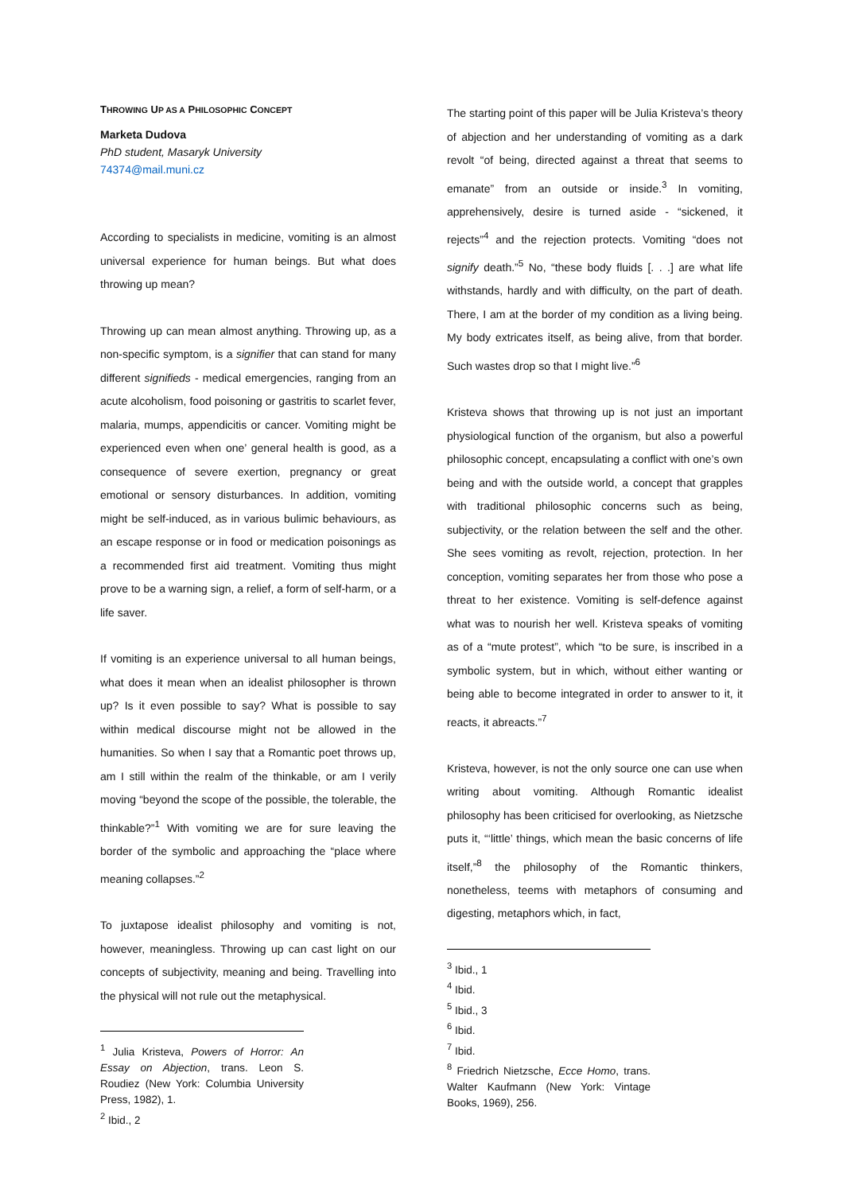THROWING UP AS A PHILOSOPHIC CONCEPT
Marketa Dudova
PhD student, Masaryk University
74374@mail.muni.cz
According to specialists in medicine, vomiting is an almost universal experience for human beings. But what does throwing up mean?
Throwing up can mean almost anything. Throwing up, as a non-specific symptom, is a signifier that can stand for many different signifieds - medical emergencies, ranging from an acute alcoholism, food poisoning or gastritis to scarlet fever, malaria, mumps, appendicitis or cancer. Vomiting might be experienced even when one’ general health is good, as a consequence of severe exertion, pregnancy or great emotional or sensory disturbances. In addition, vomiting might be self-induced, as in various bulimic behaviours, as an escape response or in food or medication poisonings as a recommended first aid treatment. Vomiting thus might prove to be a warning sign, a relief, a form of self-harm, or a life saver.
If vomiting is an experience universal to all human beings, what does it mean when an idealist philosopher is thrown up? Is it even possible to say? What is possible to say within medical discourse might not be allowed in the humanities. So when I say that a Romantic poet throws up, am I still within the realm of the thinkable, or am I verily moving “beyond the scope of the possible, the tolerable, the thinkable?”<sup>1</sup> With vomiting we are for sure leaving the border of the symbolic and approaching the “place where meaning collapses.”<sup>2</sup>
To juxtapose idealist philosophy and vomiting is not, however, meaningless. Throwing up can cast light on our concepts of subjectivity, meaning and being. Travelling into the physical will not rule out the metaphysical.
<sup>1</sup> Julia Kristeva, Powers of Horror: An Essay on Abjection, trans. Leon S. Roudiez (New York: Columbia University Press, 1982), 1.
<sup>2</sup> Ibid., 2
The starting point of this paper will be Julia Kristeva’s theory of abjection and her understanding of vomiting as a dark revolt “of being, directed against a threat that seems to emanate” from an outside or inside.<sup>3</sup> In vomiting, apprehensively, desire is turned aside - “sickened, it rejects”<sup>4</sup> and the rejection protects. Vomiting “does not signify death.”<sup>5</sup> No, “these body fluids [. . .] are what life withstands, hardly and with difficulty, on the part of death. There, I am at the border of my condition as a living being. My body extricates itself, as being alive, from that border. Such wastes drop so that I might live.”<sup>6</sup>
Kristeva shows that throwing up is not just an important physiological function of the organism, but also a powerful philosophic concept, encapsulating a conflict with one’s own being and with the outside world, a concept that grapples with traditional philosophic concerns such as being, subjectivity, or the relation between the self and the other. She sees vomiting as revolt, rejection, protection. In her conception, vomiting separates her from those who pose a threat to her existence. Vomiting is self-defence against what was to nourish her well. Kristeva speaks of vomiting as of a “mute protest”, which “to be sure, is inscribed in a symbolic system, but in which, without either wanting or being able to become integrated in order to answer to it, it reacts, it abreacts.”<sup>7</sup>
Kristeva, however, is not the only source one can use when writing about vomiting. Although Romantic idealist philosophy has been criticised for overlooking, as Nietzsche puts it, “‘little’ things, which mean the basic concerns of life itself,”<sup>8</sup> the philosophy of the Romantic thinkers, nonetheless, teems with metaphors of consuming and digesting, metaphors which, in fact,
<sup>3</sup> Ibid., 1
<sup>4</sup> Ibid.
<sup>5</sup> Ibid., 3
<sup>6</sup> Ibid.
<sup>7</sup> Ibid.
<sup>8</sup> Friedrich Nietzsche, Ecce Homo, trans. Walter Kaufmann (New York: Vintage Books, 1969), 256.